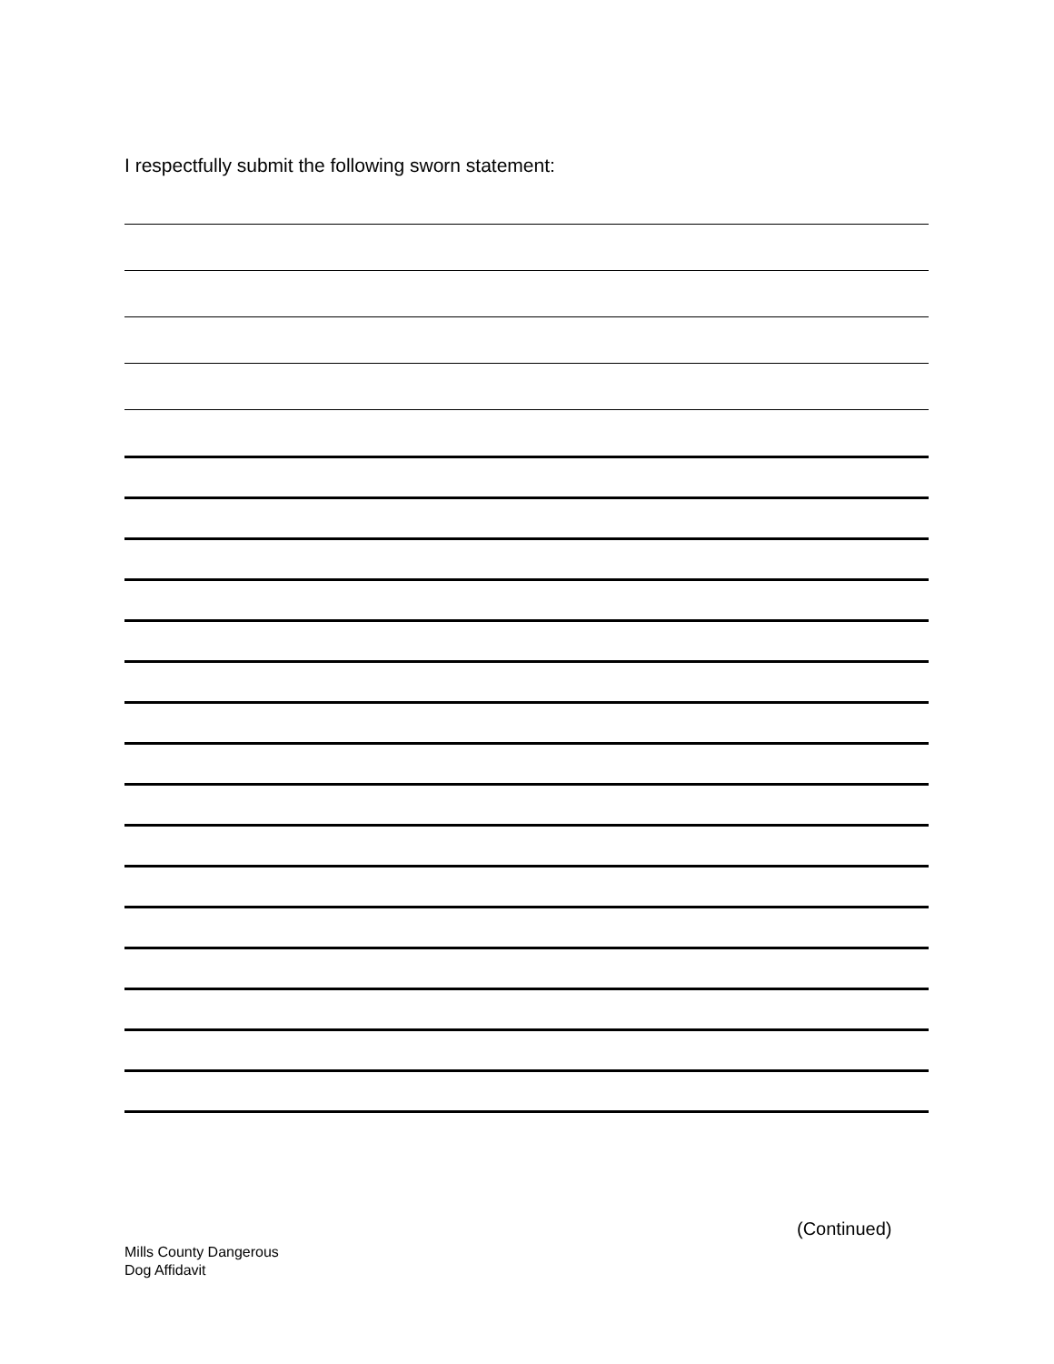I respectfully submit the following sworn statement:
(Continued)
Mills County Dangerous
Dog Affidavit